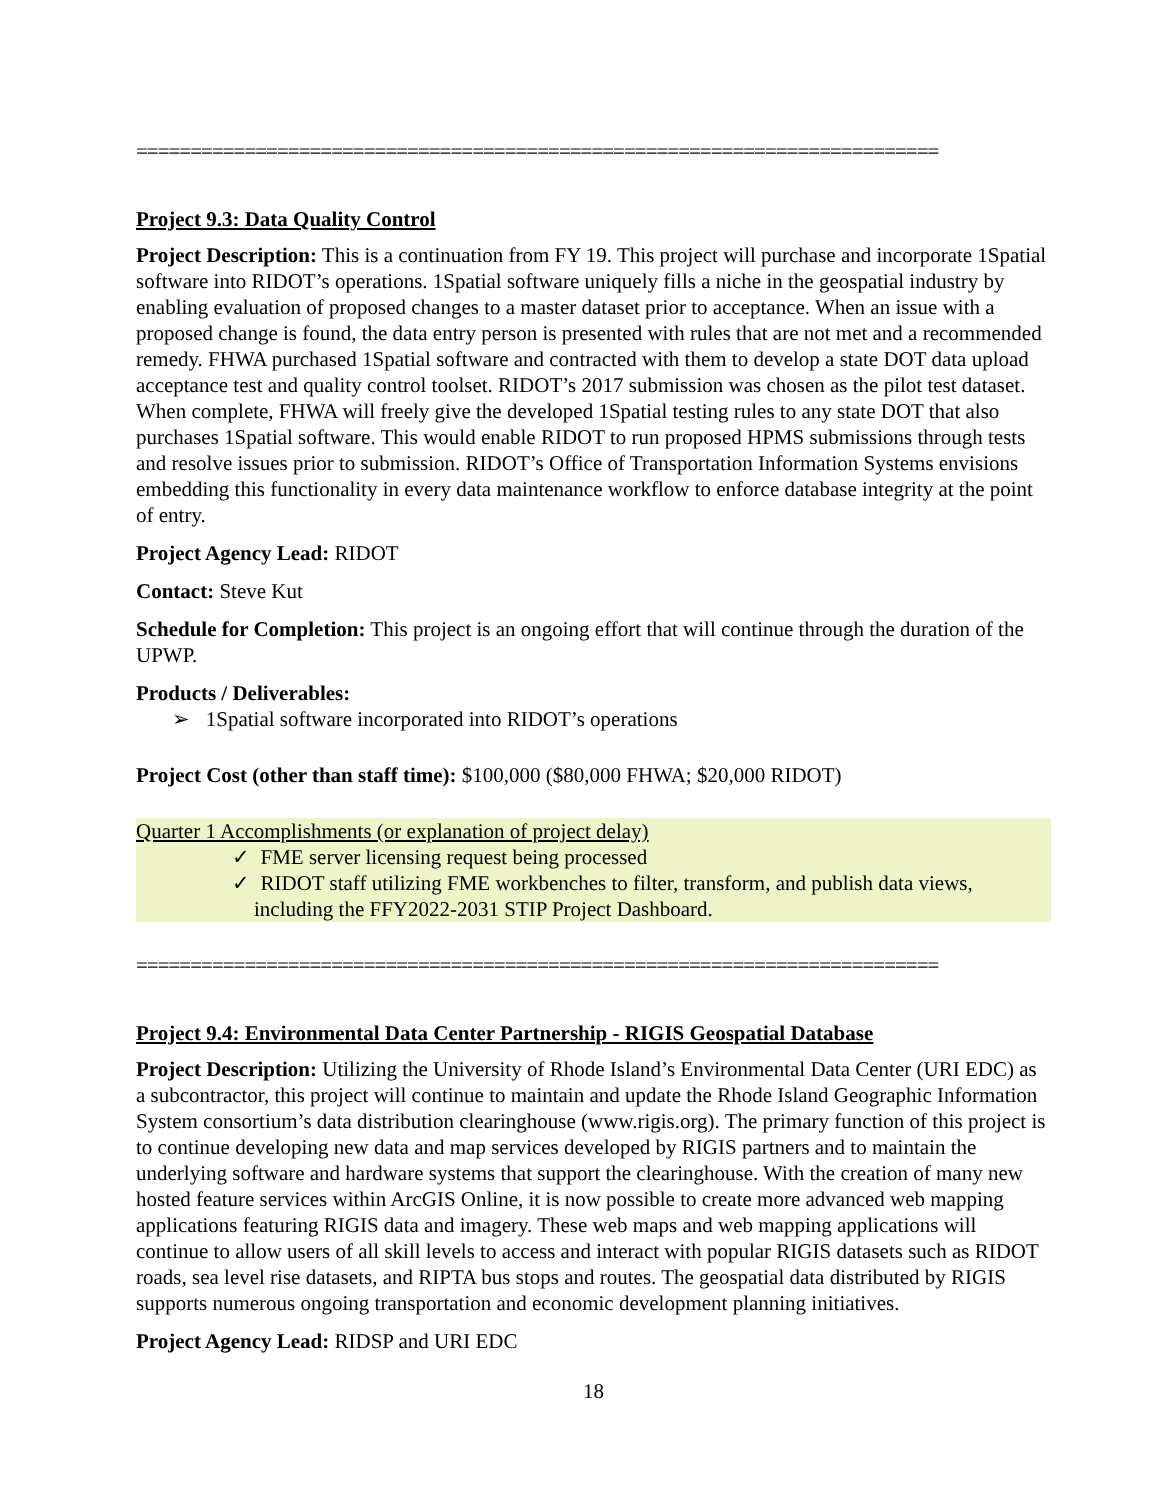==========================================================================
Project 9.3: Data Quality Control
Project Description: This is a continuation from FY 19. This project will purchase and incorporate 1Spatial software into RIDOT’s operations. 1Spatial software uniquely fills a niche in the geospatial industry by enabling evaluation of proposed changes to a master dataset prior to acceptance. When an issue with a proposed change is found, the data entry person is presented with rules that are not met and a recommended remedy. FHWA purchased 1Spatial software and contracted with them to develop a state DOT data upload acceptance test and quality control toolset. RIDOT’s 2017 submission was chosen as the pilot test dataset. When complete, FHWA will freely give the developed 1Spatial testing rules to any state DOT that also purchases 1Spatial software. This would enable RIDOT to run proposed HPMS submissions through tests and resolve issues prior to submission. RIDOT’s Office of Transportation Information Systems envisions embedding this functionality in every data maintenance workflow to enforce database integrity at the point of entry.
Project Agency Lead: RIDOT
Contact: Steve Kut
Schedule for Completion: This project is an ongoing effort that will continue through the duration of the UPWP.
Products / Deliverables:
➢ 1Spatial software incorporated into RIDOT’s operations
Project Cost (other than staff time): $100,000 ($80,000 FHWA; $20,000 RIDOT)
Quarter 1 Accomplishments (or explanation of project delay)
✓ FME server licensing request being processed
✓ RIDOT staff utilizing FME workbenches to filter, transform, and publish data views, including the FFY2022-2031 STIP Project Dashboard.
==========================================================================
Project 9.4: Environmental Data Center Partnership - RIGIS Geospatial Database
Project Description: Utilizing the University of Rhode Island’s Environmental Data Center (URI EDC) as a subcontractor, this project will continue to maintain and update the Rhode Island Geographic Information System consortium’s data distribution clearinghouse (www.rigis.org). The primary function of this project is to continue developing new data and map services developed by RIGIS partners and to maintain the underlying software and hardware systems that support the clearinghouse. With the creation of many new hosted feature services within ArcGIS Online, it is now possible to create more advanced web mapping applications featuring RIGIS data and imagery. These web maps and web mapping applications will continue to allow users of all skill levels to access and interact with popular RIGIS datasets such as RIDOT roads, sea level rise datasets, and RIPTA bus stops and routes. The geospatial data distributed by RIGIS supports numerous ongoing transportation and economic development planning initiatives.
Project Agency Lead: RIDSP and URI EDC
18